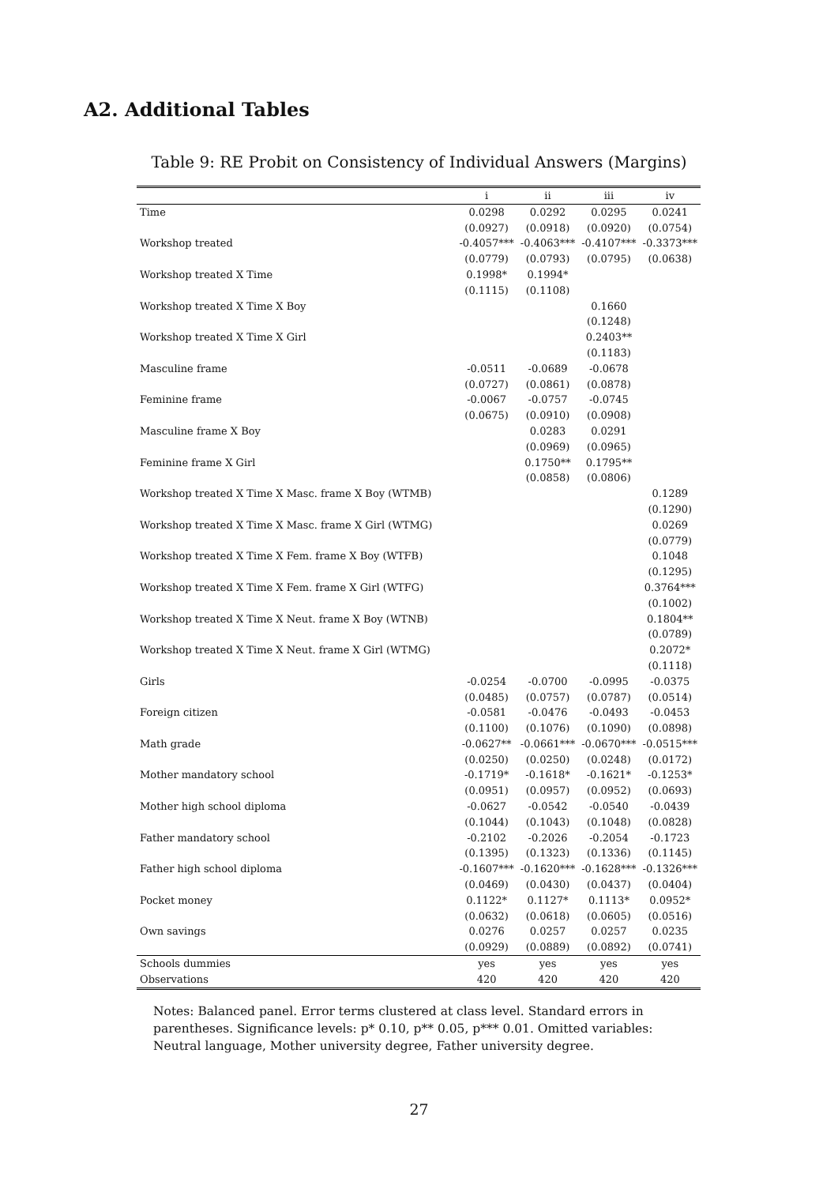A2. Additional Tables
Table 9: RE Probit on Consistency of Individual Answers (Margins)
| | i | ii | iii | iv |
| --- | --- | --- | --- | --- |
| Time | 0.0298 | 0.0292 | 0.0295 | 0.0241 |
| | (0.0927) | (0.0918) | (0.0920) | (0.0754) |
| Workshop treated | -0.4057*** | -0.4063*** | -0.4107*** | -0.3373*** |
| | (0.0779) | (0.0793) | (0.0795) | (0.0638) |
| Workshop treated X Time | 0.1998* | 0.1994* | | |
| | (0.1115) | (0.1108) | | |
| Workshop treated X Time X Boy | | | 0.1660 | |
| | | | (0.1248) | |
| Workshop treated X Time X Girl | | | 0.2403** | |
| | | | (0.1183) | |
| Masculine frame | -0.0511 | -0.0689 | -0.0678 | |
| | (0.0727) | (0.0861) | (0.0878) | |
| Feminine frame | -0.0067 | -0.0757 | -0.0745 | |
| | (0.0675) | (0.0910) | (0.0908) | |
| Masculine frame X Boy | | 0.0283 | 0.0291 | |
| | | (0.0969) | (0.0965) | |
| Feminine frame X Girl | | 0.1750** | 0.1795** | |
| | | (0.0858) | (0.0806) | |
| Workshop treated X Time X Masc. frame X Boy (WTMB) | | | | 0.1289 |
| | | | | (0.1290) |
| Workshop treated X Time X Masc. frame X Girl (WTMG) | | | | 0.0269 |
| | | | | (0.0779) |
| Workshop treated X Time X Fem. frame X Boy (WTFB) | | | | 0.1048 |
| | | | | (0.1295) |
| Workshop treated X Time X Fem. frame X Girl (WTFG) | | | | 0.3764*** |
| | | | | (0.1002) |
| Workshop treated X Time X Neut. frame X Boy (WTNB) | | | | 0.1804** |
| | | | | (0.0789) |
| Workshop treated X Time X Neut. frame X Girl (WTMG) | | | | 0.2072* |
| | | | | (0.1118) |
| Girls | -0.0254 | -0.0700 | -0.0995 | -0.0375 |
| | (0.0485) | (0.0757) | (0.0787) | (0.0514) |
| Foreign citizen | -0.0581 | -0.0476 | -0.0493 | -0.0453 |
| | (0.1100) | (0.1076) | (0.1090) | (0.0898) |
| Math grade | -0.0627** | -0.0661*** | -0.0670*** | -0.0515*** |
| | (0.0250) | (0.0250) | (0.0248) | (0.0172) |
| Mother mandatory school | -0.1719* | -0.1618* | -0.1621* | -0.1253* |
| | (0.0951) | (0.0957) | (0.0952) | (0.0693) |
| Mother high school diploma | -0.0627 | -0.0542 | -0.0540 | -0.0439 |
| | (0.1044) | (0.1043) | (0.1048) | (0.0828) |
| Father mandatory school | -0.2102 | -0.2026 | -0.2054 | -0.1723 |
| | (0.1395) | (0.1323) | (0.1336) | (0.1145) |
| Father high school diploma | -0.1607*** | -0.1620*** | -0.1628*** | -0.1326*** |
| | (0.0469) | (0.0430) | (0.0437) | (0.0404) |
| Pocket money | 0.1122* | 0.1127* | 0.1113* | 0.0952* |
| | (0.0632) | (0.0618) | (0.0605) | (0.0516) |
| Own savings | 0.0276 | 0.0257 | 0.0257 | 0.0235 |
| | (0.0929) | (0.0889) | (0.0892) | (0.0741) |
| Schools dummies | yes | yes | yes | yes |
| Observations | 420 | 420 | 420 | 420 |
Notes: Balanced panel. Error terms clustered at class level. Standard errors in parentheses. Significance levels: p* 0.10, p** 0.05, p*** 0.01. Omitted variables: Neutral language, Mother university degree, Father university degree.
27